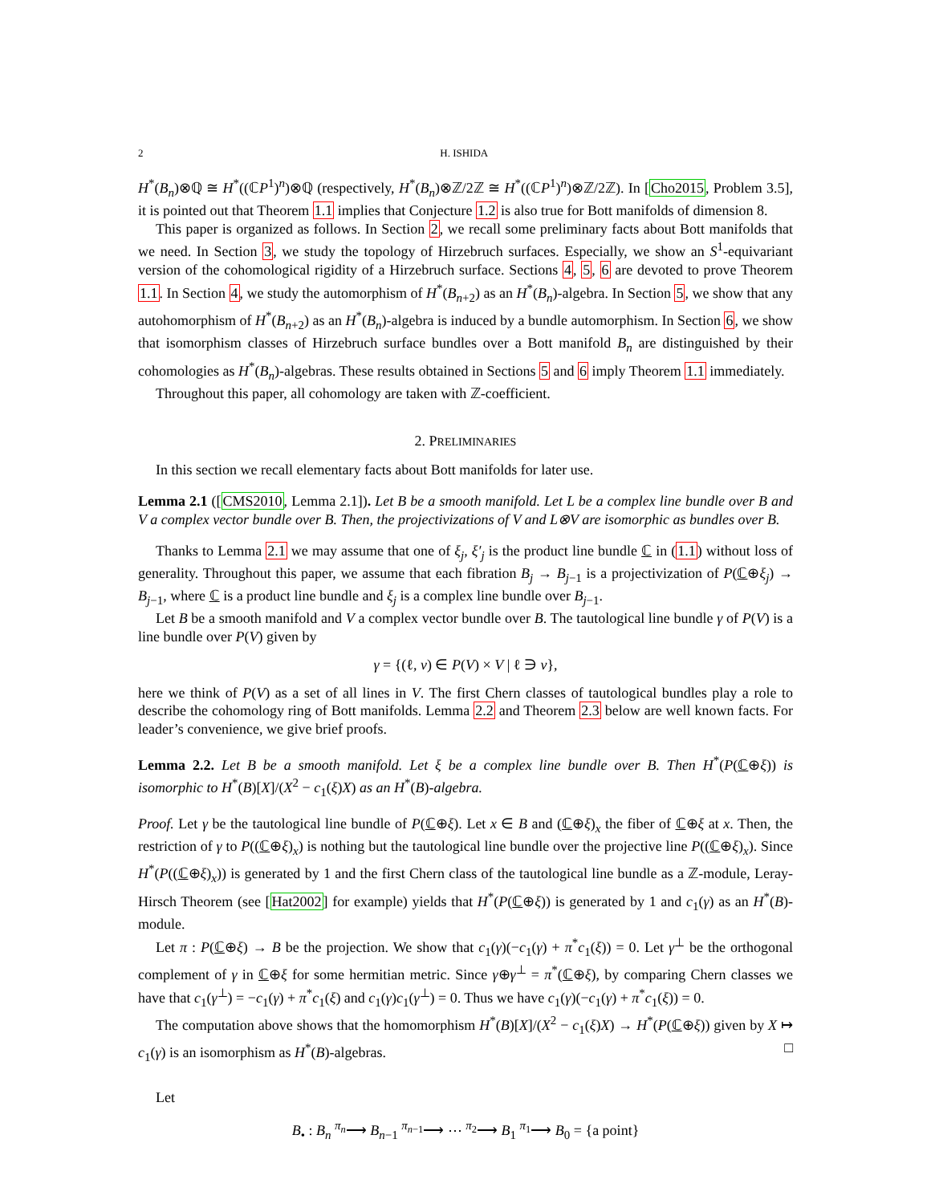2 H. ISHIDA
H<sup>*</sup>(B<sub>n</sub>)⊗ℚ ≅ H<sup>*</sup>((ℂP<sup>1</sup>)<sup>n</sup>)⊗ℚ (respectively, H<sup>*</sup>(B<sub>n</sub>)⊗ℤ/2ℤ ≅ H<sup>*</sup>((ℂP<sup>1</sup>)<sup>n</sup>)⊗ℤ/2ℤ). In [Cho2015, Problem 3.5], it is pointed out that Theorem 1.1 implies that Conjecture 1.2 is also true for Bott manifolds of dimension 8.
This paper is organized as follows. In Section 2, we recall some preliminary facts about Bott manifolds that we need. In Section 3, we study the topology of Hirzebruch surfaces. Especially, we show an S<sup>1</sup>-equivariant version of the cohomological rigidity of a Hirzebruch surface. Sections 4, 5, 6 are devoted to prove Theorem 1.1. In Section 4, we study the automorphism of H<sup>*</sup>(B<sub>n+2</sub>) as an H<sup>*</sup>(B<sub>n</sub>)-algebra. In Section 5, we show that any autohomorphism of H<sup>*</sup>(B<sub>n+2</sub>) as an H<sup>*</sup>(B<sub>n</sub>)-algebra is induced by a bundle automorphism. In Section 6, we show that isomorphism classes of Hirzebruch surface bundles over a Bott manifold B<sub>n</sub> are distinguished by their cohomologies as H<sup>*</sup>(B<sub>n</sub>)-algebras. These results obtained in Sections 5 and 6 imply Theorem 1.1 immediately.
Throughout this paper, all cohomology are taken with ℤ-coefficient.
2. PRELIMINARIES
In this section we recall elementary facts about Bott manifolds for later use.
Lemma 2.1 ([CMS2010, Lemma 2.1]). Let B be a smooth manifold. Let L be a complex line bundle over B and V a complex vector bundle over B. Then, the projectivizations of V and L⊗V are isomorphic as bundles over B.
Thanks to Lemma 2.1 we may assume that one of ξ<sub>j</sub>, ξ′<sub>j</sub> is the product line bundle ℂ in (1.1) without loss of generality. Throughout this paper, we assume that each fibration B<sub>j</sub> → B<sub>j−1</sub> is a projectivization of P(ℂ⊕ξ<sub>j</sub>) → B<sub>j−1</sub>, where ℂ is a product line bundle and ξ<sub>j</sub> is a complex line bundle over B<sub>j−1</sub>.
Let B be a smooth manifold and V a complex vector bundle over B. The tautological line bundle γ of P(V) is a line bundle over P(V) given by
γ = {(ℓ, v) ∈ P(V) × V | ℓ ∋ v},
here we think of P(V) as a set of all lines in V. The first Chern classes of tautological bundles play a role to describe the cohomology ring of Bott manifolds. Lemma 2.2 and Theorem 2.3 below are well known facts. For leader’s convenience, we give brief proofs.
Lemma 2.2. Let B be a smooth manifold. Let ξ be a complex line bundle over B. Then H<sup>*</sup>(P(ℂ⊕ξ)) is isomorphic to H<sup>*</sup>(B)[X]/(X<sup>2</sup> − c<sub>1</sub>(ξ)X) as an H<sup>*</sup>(B)-algebra.
Proof. Let γ be the tautological line bundle of P(ℂ⊕ξ). Let x ∈ B and (ℂ⊕ξ)<sub>x</sub> the fiber of ℂ⊕ξ at x. Then, the restriction of γ to P((ℂ⊕ξ)<sub>x</sub>) is nothing but the tautological line bundle over the projective line P((ℂ⊕ξ)<sub>x</sub>). Since H<sup>*</sup>(P((ℂ⊕ξ)<sub>x</sub>)) is generated by 1 and the first Chern class of the tautological line bundle as a ℤ-module, Leray-Hirsch Theorem (see [Hat2002] for example) yields that H<sup>*</sup>(P(ℂ⊕ξ)) is generated by 1 and c<sub>1</sub>(γ) as an H<sup>*</sup>(B)-module.
Let π : P(ℂ⊕ξ) → B be the projection. We show that c<sub>1</sub>(γ)(−c<sub>1</sub>(γ) + π<sup>*</sup>c<sub>1</sub>(ξ)) = 0. Let γ<sup>⊥</sup> be the orthogonal complement of γ in ℂ⊕ξ for some hermitian metric. Since γ⊕γ<sup>⊥</sup> = π<sup>*</sup>(ℂ⊕ξ), by comparing Chern classes we have that c<sub>1</sub>(γ<sup>⊥</sup>) = −c<sub>1</sub>(γ) + π<sup>*</sup>c<sub>1</sub>(ξ) and c<sub>1</sub>(γ)c<sub>1</sub>(γ<sup>⊥</sup>) = 0. Thus we have c<sub>1</sub>(γ)(−c<sub>1</sub>(γ) + π<sup>*</sup>c<sub>1</sub>(ξ)) = 0.
The computation above shows that the homomorphism H<sup>*</sup>(B)[X]/(X<sup>2</sup> − c<sub>1</sub>(ξ)X) → H<sup>*</sup>(P(ℂ⊕ξ)) given by X ↦ c<sub>1</sub>(γ) is an isomorphism as H<sup>*</sup>(B)-algebras. □
Let
B<sub>•</sub> : B<sub>n</sub> <sup>π<sub>n</sub></sup>⟶ B<sub>n−1</sub> <sup>π<sub>n−1</sub></sup>⟶ ⋯ <sup>π<sub>2</sub></sup>⟶ B<sub>1</sub> <sup>π<sub>1</sub></sup>⟶ B<sub>0</sub> = {a point}